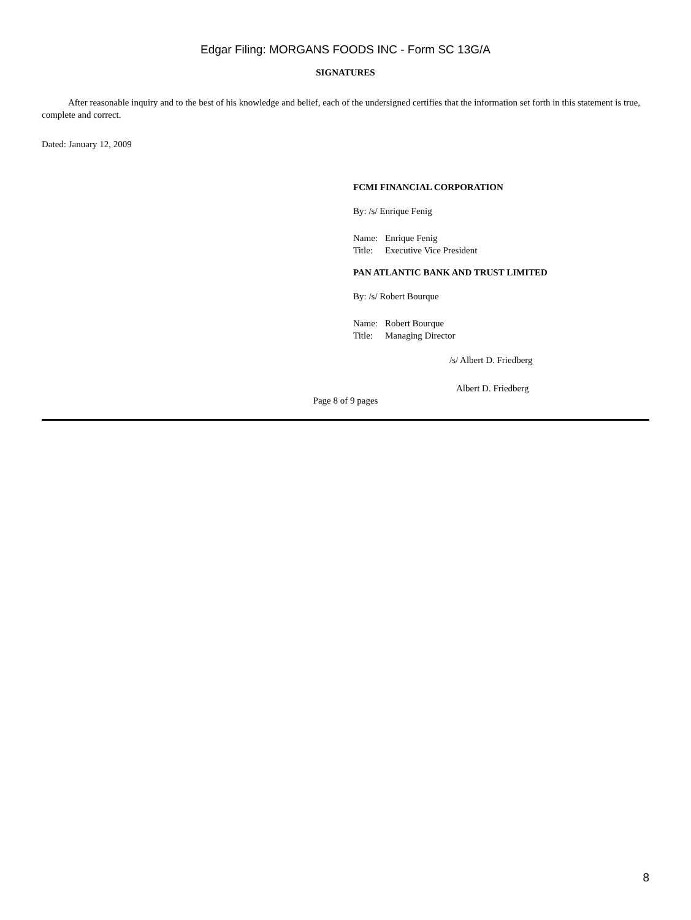Edgar Filing: MORGANS FOODS INC - Form SC 13G/A
SIGNATURES
After reasonable inquiry and to the best of his knowledge and belief, each of the undersigned certifies that the information set forth in this statement is true, complete and correct.
Dated: January 12, 2009
FCMI FINANCIAL CORPORATION
By: /s/ Enrique Fenig
| Name: | Enrique Fenig |
| Title: | Executive Vice President |
PAN ATLANTIC BANK AND TRUST LIMITED
By: /s/ Robert Bourque
| Name: | Robert Bourque |
| Title: | Managing Director |
/s/ Albert D. Friedberg
Albert D. Friedberg
Page 8 of 9 pages
8